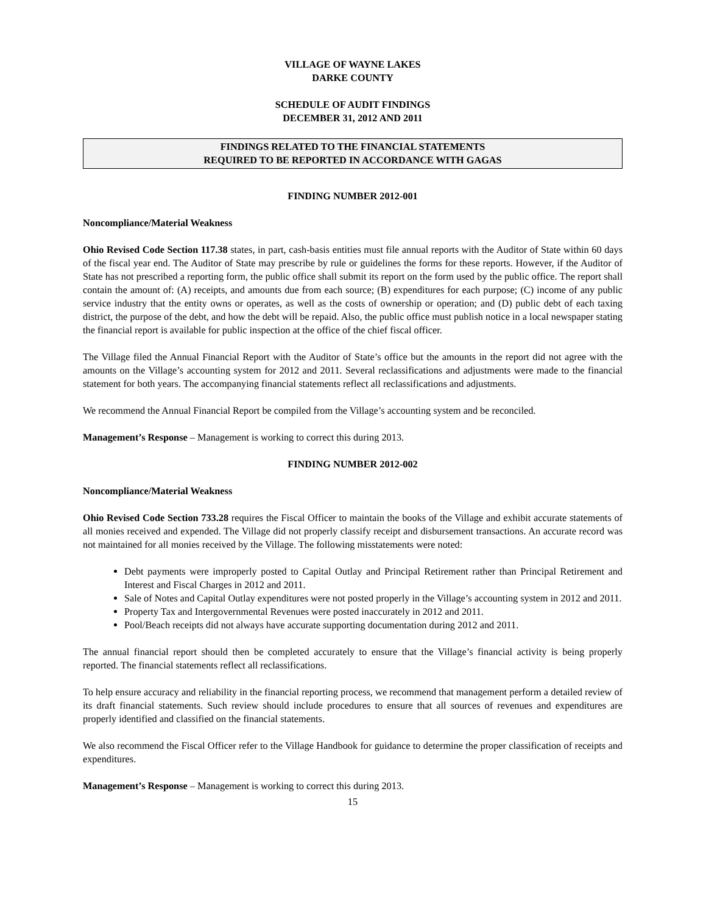VILLAGE OF WAYNE LAKES
DARKE COUNTY
SCHEDULE OF AUDIT FINDINGS
DECEMBER 31, 2012 AND 2011
FINDINGS RELATED TO THE FINANCIAL STATEMENTS
REQUIRED TO BE REPORTED IN ACCORDANCE WITH GAGAS
FINDING NUMBER 2012-001
Noncompliance/Material Weakness
Ohio Revised Code Section 117.38 states, in part, cash-basis entities must file annual reports with the Auditor of State within 60 days of the fiscal year end. The Auditor of State may prescribe by rule or guidelines the forms for these reports. However, if the Auditor of State has not prescribed a reporting form, the public office shall submit its report on the form used by the public office. The report shall contain the amount of: (A) receipts, and amounts due from each source; (B) expenditures for each purpose; (C) income of any public service industry that the entity owns or operates, as well as the costs of ownership or operation; and (D) public debt of each taxing district, the purpose of the debt, and how the debt will be repaid. Also, the public office must publish notice in a local newspaper stating the financial report is available for public inspection at the office of the chief fiscal officer.
The Village filed the Annual Financial Report with the Auditor of State’s office but the amounts in the report did not agree with the amounts on the Village’s accounting system for 2012 and 2011. Several reclassifications and adjustments were made to the financial statement for both years. The accompanying financial statements reflect all reclassifications and adjustments.
We recommend the Annual Financial Report be compiled from the Village’s accounting system and be reconciled.
Management’s Response – Management is working to correct this during 2013.
FINDING NUMBER 2012-002
Noncompliance/Material Weakness
Ohio Revised Code Section 733.28 requires the Fiscal Officer to maintain the books of the Village and exhibit accurate statements of all monies received and expended. The Village did not properly classify receipt and disbursement transactions. An accurate record was not maintained for all monies received by the Village. The following misstatements were noted:
Debt payments were improperly posted to Capital Outlay and Principal Retirement rather than Principal Retirement and Interest and Fiscal Charges in 2012 and 2011.
Sale of Notes and Capital Outlay expenditures were not posted properly in the Village’s accounting system in 2012 and 2011.
Property Tax and Intergovernmental Revenues were posted inaccurately in 2012 and 2011.
Pool/Beach receipts did not always have accurate supporting documentation during 2012 and 2011.
The annual financial report should then be completed accurately to ensure that the Village’s financial activity is being properly reported. The financial statements reflect all reclassifications.
To help ensure accuracy and reliability in the financial reporting process, we recommend that management perform a detailed review of its draft financial statements. Such review should include procedures to ensure that all sources of revenues and expenditures are properly identified and classified on the financial statements.
We also recommend the Fiscal Officer refer to the Village Handbook for guidance to determine the proper classification of receipts and expenditures.
Management’s Response – Management is working to correct this during 2013.
15